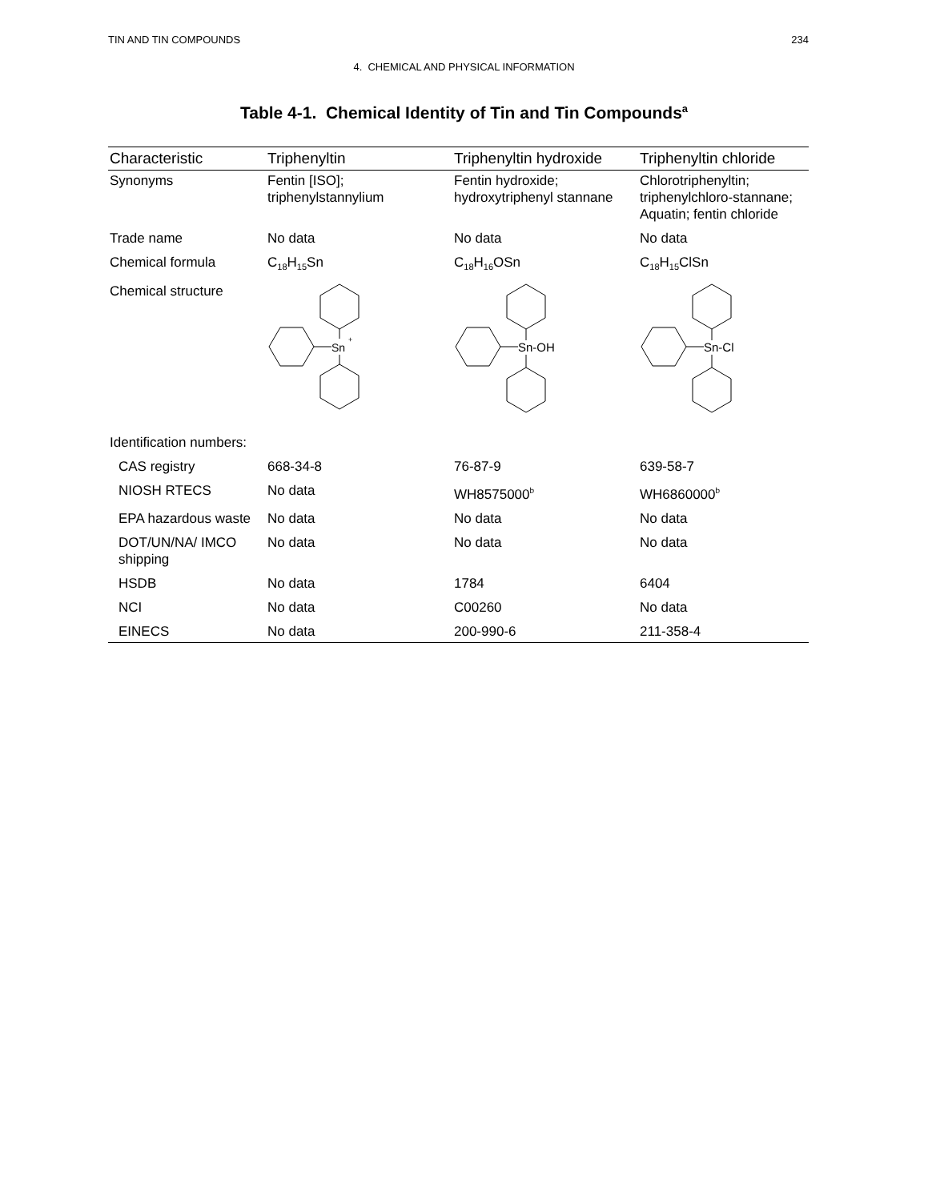TIN AND TIN COMPOUNDS 234
4. CHEMICAL AND PHYSICAL INFORMATION
Table 4-1. Chemical Identity of Tin and Tin Compounds<sup>a</sup>
| Characteristic | Triphenyltin | Triphenyltin hydroxide | Triphenyltin chloride |
| --- | --- | --- | --- |
| Synonyms | Fentin [ISO]; triphenylstannylium | Fentin hydroxide; hydroxytriphenyl stannane | Chlorotriphenyltin; triphenylchloro-stannane; Aquatin; fentin chloride |
| Trade name | No data | No data | No data |
| Chemical formula | C<sub>18</sub>H<sub>15</sub>Sn | C<sub>18</sub>H<sub>16</sub>OSn | C<sub>18</sub>H<sub>15</sub>ClSn |
| Chemical structure | Sn + | Sn-OH | Sn-Cl |
| Identification numbers: | | | |
| CAS registry | 668-34-8 | 76-87-9 | 639-58-7 |
| NIOSH RTECS | No data | WH8575000<sup>b</sup> | WH6860000<sup>b</sup> |
| EPA hazardous waste | No data | No data | No data |
| DOT/UN/NA/ IMCO shipping | No data | No data | No data |
| HSDB | No data | 1784 | 6404 |
| NCI | No data | C00260 | No data |
| EINECS | No data | 200-990-6 | 211-358-4 |